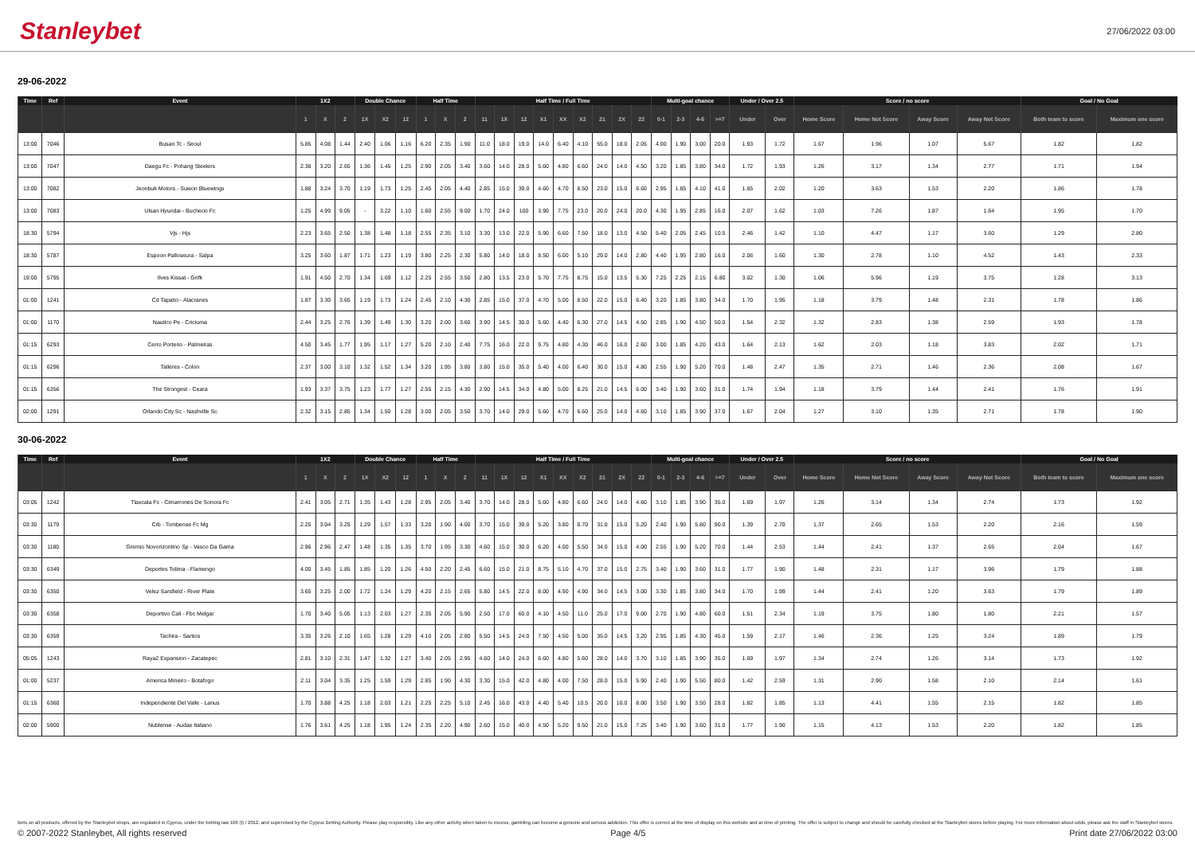Stanleybet
27/06/2022 03:00
29-06-2022
| Time | Ref | Event | 1X2 | | | Double Chance | | | Half Time | | | Half Time / Full Time | | | | | | | | | Multi-goal chance | | | | Under / Over 2.5 | | Score / no score | | | | Goal / No Goal | |
| --- | --- | --- | --- | --- | --- | --- | --- | --- | --- | --- | --- | --- | --- | --- | --- | --- | --- | --- | --- | --- | --- | --- | --- | --- | --- | --- | --- | --- | --- | --- | --- | --- |
| | | | 1 | X | 2 | 1X | X2 | 12 | 1 | X | 2 | 11 | 1X | 12 | X1 | XX | X2 | 21 | 2X | 22 | 0-1 | 2-3 | 4-6 | >=7 | Under | Over | Home Score | Home Not Score | Away Score | Away Not Score | Both team to score | Maximum one score |
| 13:00 | 7046 | Busan Tc - Seoul | 5.85 | 4.08 | 1.44 | 2.40 | 1.06 | 1.16 | 6.20 | 2.35 | 1.90 | 11.0 | 18.0 | 19.0 | 14.0 | 6.40 | 4.10 | 55.0 | 18.0 | 2.05 | 4.00 | 1.90 | 3.00 | 20.0 | 1.93 | 1.72 | 1.67 | 1.96 | 1.07 | 5.67 | 1.82 | 1.82 |
| 13:00 | 7047 | Daegu Fc - Pohang Steelers | 2.38 | 3.20 | 2.65 | 1.36 | 1.45 | 1.25 | 2.90 | 2.05 | 3.40 | 3.60 | 14.0 | 28.0 | 5.60 | 4.80 | 6.60 | 24.0 | 14.0 | 4.50 | 3.20 | 1.85 | 3.80 | 34.0 | 1.72 | 1.93 | 1.26 | 3.17 | 1.34 | 2.77 | 1.71 | 1.94 |
| 13:00 | 7082 | Jeonbuk Motors - Suwon Bluewings | 1.88 | 3.24 | 3.70 | 1.19 | 1.73 | 1.25 | 2.45 | 2.05 | 4.40 | 2.85 | 15.0 | 39.0 | 4.60 | 4.70 | 8.50 | 23.0 | 15.0 | 6.60 | 2.95 | 1.85 | 4.10 | 41.0 | 1.65 | 2.02 | 1.20 | 3.63 | 1.53 | 2.20 | 1.86 | 1.78 |
| 13:00 | 7083 | Ulsan Hyundai - Bucheon Fc | 1.25 | 4.99 | 9.05 | - | 3.22 | 1.10 | 1.60 | 2.55 | 9.00 | 1.70 | 24.0 | 100 | 3.90 | 7.75 | 23.0 | 20.0 | 24.0 | 20.0 | 4.30 | 1.95 | 2.85 | 16.0 | 2.07 | 1.62 | 1.03 | 7.26 | 1.87 | 1.64 | 1.95 | 1.70 |
| 18:30 | 5794 | Vjs - Hjs | 2.23 | 3.65 | 2.50 | 1.38 | 1.48 | 1.18 | 2.55 | 2.35 | 3.10 | 3.30 | 13.0 | 22.0 | 5.90 | 6.60 | 7.50 | 18.0 | 13.0 | 4.50 | 5.40 | 2.05 | 2.45 | 10.5 | 2.46 | 1.42 | 1.10 | 4.47 | 1.17 | 3.60 | 1.29 | 2.80 |
| 18:30 | 5787 | Espoon Palloseura - Salpa | 3.25 | 3.60 | 1.87 | 1.71 | 1.23 | 1.19 | 3.80 | 2.25 | 2.30 | 5.80 | 14.0 | 18.0 | 8.50 | 6.00 | 5.10 | 29.0 | 14.0 | 2.80 | 4.40 | 1.95 | 2.80 | 16.0 | 2.06 | 1.60 | 1.30 | 2.78 | 1.10 | 4.52 | 1.43 | 2.33 |
| 19:00 | 5795 | Ilves Kissat - Grifk | 1.91 | 4.50 | 2.70 | 1.34 | 1.69 | 1.12 | 2.25 | 2.55 | 3.50 | 2.80 | 13.5 | 23.0 | 5.70 | 7.75 | 8.75 | 15.0 | 13.5 | 5.30 | 7.25 | 2.25 | 2.15 | 6.80 | 3.02 | 1.30 | 1.06 | 5.96 | 1.19 | 3.75 | 1.28 | 3.13 |
| 01:00 | 1241 | Cd Tapatio - Alacranes | 1.87 | 3.30 | 3.65 | 1.19 | 1.73 | 1.24 | 2.45 | 2.10 | 4.30 | 2.85 | 15.0 | 37.0 | 4.70 | 5.00 | 8.50 | 22.0 | 15.0 | 6.40 | 3.20 | 1.85 | 3.80 | 34.0 | 1.70 | 1.95 | 1.18 | 3.79 | 1.48 | 2.31 | 1.78 | 1.86 |
| 01:00 | 1170 | Nautico Pe - Criciuma | 2.44 | 3.25 | 2.76 | 1.39 | 1.49 | 1.30 | 3.20 | 2.00 | 3.60 | 3.90 | 14.5 | 30.0 | 5.60 | 4.40 | 6.30 | 27.0 | 14.5 | 4.50 | 2.85 | 1.90 | 4.50 | 50.0 | 1.54 | 2.32 | 1.32 | 2.83 | 1.38 | 2.59 | 1.93 | 1.78 |
| 01:15 | 6293 | Cerro Porteno - Palmeiras | 4.50 | 3.45 | 1.77 | 1.95 | 1.17 | 1.27 | 5.20 | 2.10 | 2.40 | 7.75 | 16.0 | 22.0 | 9.75 | 4.80 | 4.30 | 46.0 | 16.0 | 2.60 | 3.00 | 1.85 | 4.20 | 43.0 | 1.64 | 2.13 | 1.62 | 2.03 | 1.18 | 3.83 | 2.02 | 1.71 |
| 01:15 | 6296 | Talleres - Colon | 2.37 | 3.00 | 3.10 | 1.32 | 1.52 | 1.34 | 3.20 | 1.95 | 3.80 | 3.80 | 15.0 | 35.0 | 5.40 | 4.00 | 6.40 | 30.0 | 15.0 | 4.80 | 2.55 | 1.90 | 5.20 | 70.0 | 1.48 | 2.47 | 1.35 | 2.71 | 1.46 | 2.36 | 2.08 | 1.67 |
| 01:15 | 6356 | The Strongest - Ceara | 1.93 | 3.37 | 3.75 | 1.23 | 1.77 | 1.27 | 2.55 | 2.15 | 4.30 | 2.90 | 14.5 | 34.0 | 4.80 | 5.00 | 8.25 | 21.0 | 14.5 | 6.00 | 3.40 | 1.90 | 3.60 | 31.0 | 1.74 | 1.94 | 1.18 | 3.79 | 1.44 | 2.41 | 1.76 | 1.91 |
| 02:00 | 1291 | Orlando City Sc - Nashville Sc | 2.32 | 3.15 | 2.85 | 1.34 | 1.50 | 1.28 | 3.00 | 2.05 | 3.50 | 3.70 | 14.0 | 29.0 | 5.60 | 4.70 | 6.60 | 25.0 | 14.0 | 4.60 | 3.10 | 1.85 | 3.90 | 37.0 | 1.67 | 2.04 | 1.27 | 3.10 | 1.35 | 2.71 | 1.78 | 1.90 |
30-06-2022
| Time | Ref | Event | 1X2 | | | Double Chance | | | Half Time | | | Half Time / Full Time | | | | | | | | | Multi-goal chance | | | | Under / Over 2.5 | | Score / no score | | | | Goal / No Goal | |
| --- | --- | --- | --- | --- | --- | --- | --- | --- | --- | --- | --- | --- | --- | --- | --- | --- | --- | --- | --- | --- | --- | --- | --- | --- | --- | --- | --- | --- | --- | --- | --- | --- |
| | | | 1 | X | 2 | 1X | X2 | 12 | 1 | X | 2 | 11 | 1X | 12 | X1 | XX | X2 | 21 | 2X | 22 | 0-1 | 2-3 | 4-6 | >=7 | Under | Over | Home Score | Home Not Score | Away Score | Away Not Score | Both team to score | Maximum one score |
| 03:05 | 1242 | Tlaxcala Fc - Cimarrones De Sonora Fc | 2.41 | 3.05 | 2.71 | 1.35 | 1.43 | 1.28 | 2.95 | 2.05 | 3.40 | 3.70 | 14.0 | 28.0 | 5.60 | 4.80 | 6.60 | 24.0 | 14.0 | 4.60 | 3.10 | 1.85 | 3.90 | 35.0 | 1.69 | 1.97 | 1.26 | 3.14 | 1.34 | 2.74 | 1.73 | 1.92 |
| 03:30 | 1179 | Crb - Tombense Fc Mg | 2.25 | 3.04 | 3.25 | 1.29 | 1.57 | 1.33 | 3.20 | 1.90 | 4.00 | 3.70 | 15.0 | 39.0 | 5.20 | 3.80 | 6.70 | 31.0 | 15.0 | 5.20 | 2.40 | 1.90 | 5.80 | 90.0 | 1.39 | 2.70 | 1.37 | 2.65 | 1.53 | 2.20 | 2.16 | 1.59 |
| 03:30 | 1180 | Gremio Novorizontino Sp - Vasco Da Gama | 2.96 | 2.96 | 2.47 | 1.48 | 1.35 | 1.35 | 3.70 | 1.95 | 3.30 | 4.60 | 15.0 | 30.0 | 6.20 | 4.00 | 5.50 | 34.0 | 15.0 | 4.00 | 2.55 | 1.90 | 5.20 | 70.0 | 1.44 | 2.53 | 1.44 | 2.41 | 1.37 | 2.65 | 2.04 | 1.67 |
| 03:30 | 6349 | Deportes Tolima - Flamengo | 4.00 | 3.45 | 1.85 | 1.85 | 1.20 | 1.26 | 4.50 | 2.20 | 2.45 | 6.60 | 15.0 | 21.0 | 8.75 | 5.10 | 4.70 | 37.0 | 15.0 | 2.75 | 3.40 | 1.90 | 3.60 | 31.0 | 1.77 | 1.90 | 1.48 | 2.31 | 1.17 | 3.96 | 1.79 | 1.88 |
| 03:30 | 6350 | Velez Sarsfield - River Plate | 3.65 | 3.25 | 2.00 | 1.72 | 1.24 | 1.29 | 4.20 | 2.15 | 2.65 | 5.80 | 14.5 | 22.0 | 8.00 | 4.90 | 4.90 | 34.0 | 14.5 | 3.00 | 3.30 | 1.85 | 3.80 | 34.0 | 1.70 | 1.99 | 1.44 | 2.41 | 1.20 | 3.63 | 1.79 | 1.89 |
| 03:30 | 6358 | Deportivo Cali - Fbc Melgar | 1.70 | 3.40 | 5.05 | 1.13 | 2.03 | 1.27 | 2.35 | 2.05 | 5.90 | 2.50 | 17.0 | 60.0 | 4.10 | 4.50 | 11.0 | 25.0 | 17.0 | 9.00 | 2.70 | 1.90 | 4.80 | 60.0 | 1.51 | 2.34 | 1.19 | 3.75 | 1.80 | 1.80 | 2.21 | 1.57 |
| 03:30 | 6359 | Tachira - Santos | 3.35 | 3.26 | 2.10 | 1.65 | 1.28 | 1.29 | 4.10 | 2.05 | 2.80 | 5.50 | 14.5 | 24.0 | 7.50 | 4.50 | 5.00 | 35.0 | 14.5 | 3.20 | 2.95 | 1.85 | 4.30 | 45.0 | 1.59 | 2.17 | 1.46 | 2.36 | 1.25 | 3.24 | 1.89 | 1.79 |
| 05:05 | 1243 | Raya2 Expansion - Zacatepec | 2.81 | 3.10 | 2.31 | 1.47 | 1.32 | 1.27 | 3.40 | 2.05 | 2.95 | 4.60 | 14.0 | 24.0 | 6.60 | 4.80 | 5.60 | 28.0 | 14.0 | 3.70 | 3.10 | 1.85 | 3.90 | 35.0 | 1.69 | 1.97 | 1.34 | 2.74 | 1.26 | 3.14 | 1.73 | 1.92 |
| 01:00 | 5237 | America Mineiro - Botafogo | 2.11 | 3.04 | 3.35 | 1.25 | 1.59 | 1.29 | 2.85 | 1.90 | 4.30 | 3.30 | 15.0 | 42.0 | 4.80 | 4.00 | 7.50 | 28.0 | 15.0 | 5.90 | 2.40 | 1.90 | 5.50 | 80.0 | 1.42 | 2.59 | 1.31 | 2.90 | 1.58 | 2.10 | 2.14 | 1.61 |
| 01:15 | 6360 | Independiente Del Valle - Lanus | 1.70 | 3.88 | 4.25 | 1.18 | 2.03 | 1.21 | 2.25 | 2.25 | 5.10 | 2.45 | 16.0 | 43.0 | 4.40 | 5.40 | 10.5 | 20.0 | 16.0 | 8.00 | 3.50 | 1.90 | 3.50 | 28.0 | 1.82 | 1.85 | 1.13 | 4.41 | 1.55 | 2.15 | 1.82 | 1.85 |
| 02:00 | 5900 | Nublense - Audax Italiano | 1.76 | 3.61 | 4.25 | 1.18 | 1.95 | 1.24 | 2.35 | 2.20 | 4.90 | 2.60 | 15.0 | 40.0 | 4.50 | 5.20 | 9.50 | 21.0 | 15.0 | 7.25 | 3.40 | 1.90 | 3.60 | 31.0 | 1.77 | 1.90 | 1.15 | 4.13 | 1.53 | 2.20 | 1.82 | 1.85 |
Bets on all products, offered by the Stanleybet shops, are regulated in Cyprus, under the betting law 106 (I) / 2012, and supervised by the Cyprus Betting Authority. Please play responsibly. Like any other activity when taken to excess, gambling can become a genuine and serious addiction. This offer is correct at the time of display on this website and at time of printing. The offer is subject to change and should be carefully checked at the Stanleybet stores before playing. For more information about odds, please ask the staff in Stanleybet stores.
© 2007-2022 Stanleybet, All rights reserved Page 4/5 Print date 27/06/2022 03:00